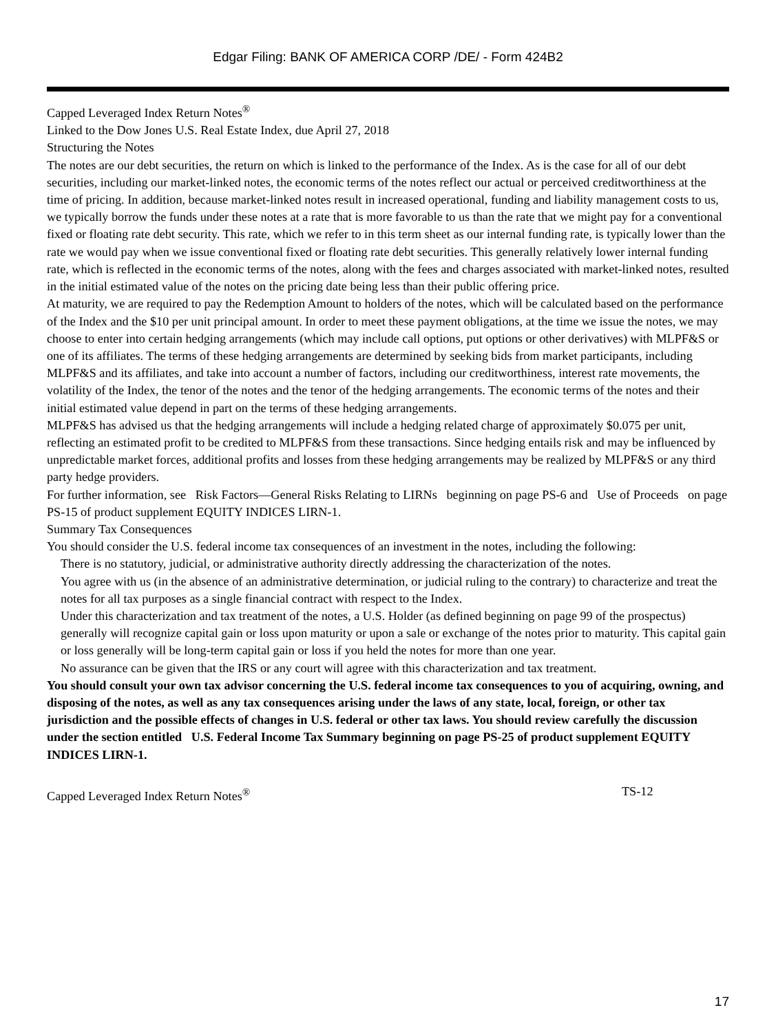Edgar Filing: BANK OF AMERICA CORP /DE/ - Form 424B2
Capped Leveraged Index Return Notes<sup>®</sup>
Linked to the Dow Jones U.S. Real Estate Index, due April 27, 2018
Structuring the Notes
The notes are our debt securities, the return on which is linked to the performance of the Index. As is the case for all of our debt securities, including our market-linked notes, the economic terms of the notes reflect our actual or perceived creditworthiness at the time of pricing. In addition, because market-linked notes result in increased operational, funding and liability management costs to us, we typically borrow the funds under these notes at a rate that is more favorable to us than the rate that we might pay for a conventional fixed or floating rate debt security. This rate, which we refer to in this term sheet as our internal funding rate, is typically lower than the rate we would pay when we issue conventional fixed or floating rate debt securities. This generally relatively lower internal funding rate, which is reflected in the economic terms of the notes, along with the fees and charges associated with market-linked notes, resulted in the initial estimated value of the notes on the pricing date being less than their public offering price.
At maturity, we are required to pay the Redemption Amount to holders of the notes, which will be calculated based on the performance of the Index and the $10 per unit principal amount. In order to meet these payment obligations, at the time we issue the notes, we may choose to enter into certain hedging arrangements (which may include call options, put options or other derivatives) with MLPF&S or one of its affiliates. The terms of these hedging arrangements are determined by seeking bids from market participants, including MLPF&S and its affiliates, and take into account a number of factors, including our creditworthiness, interest rate movements, the volatility of the Index, the tenor of the notes and the tenor of the hedging arrangements. The economic terms of the notes and their initial estimated value depend in part on the terms of these hedging arrangements.
MLPF&S has advised us that the hedging arrangements will include a hedging related charge of approximately $0.075 per unit, reflecting an estimated profit to be credited to MLPF&S from these transactions. Since hedging entails risk and may be influenced by unpredictable market forces, additional profits and losses from these hedging arrangements may be realized by MLPF&S or any third party hedge providers.
For further information, see Risk Factors—General Risks Relating to LIRNs beginning on page PS-6 and Use of Proceeds on page PS-15 of product supplement EQUITY INDICES LIRN-1.
Summary Tax Consequences
You should consider the U.S. federal income tax consequences of an investment in the notes, including the following:
There is no statutory, judicial, or administrative authority directly addressing the characterization of the notes.
You agree with us (in the absence of an administrative determination, or judicial ruling to the contrary) to characterize and treat the notes for all tax purposes as a single financial contract with respect to the Index.
Under this characterization and tax treatment of the notes, a U.S. Holder (as defined beginning on page 99 of the prospectus) generally will recognize capital gain or loss upon maturity or upon a sale or exchange of the notes prior to maturity. This capital gain or loss generally will be long-term capital gain or loss if you held the notes for more than one year.
No assurance can be given that the IRS or any court will agree with this characterization and tax treatment.
You should consult your own tax advisor concerning the U.S. federal income tax consequences to you of acquiring, owning, and disposing of the notes, as well as any tax consequences arising under the laws of any state, local, foreign, or other tax jurisdiction and the possible effects of changes in U.S. federal or other tax laws. You should review carefully the discussion under the section entitled U.S. Federal Income Tax Summary beginning on page PS-25 of product supplement EQUITY INDICES LIRN-1.
Capped Leveraged Index Return Notes<sup>®</sup> TS-12
17